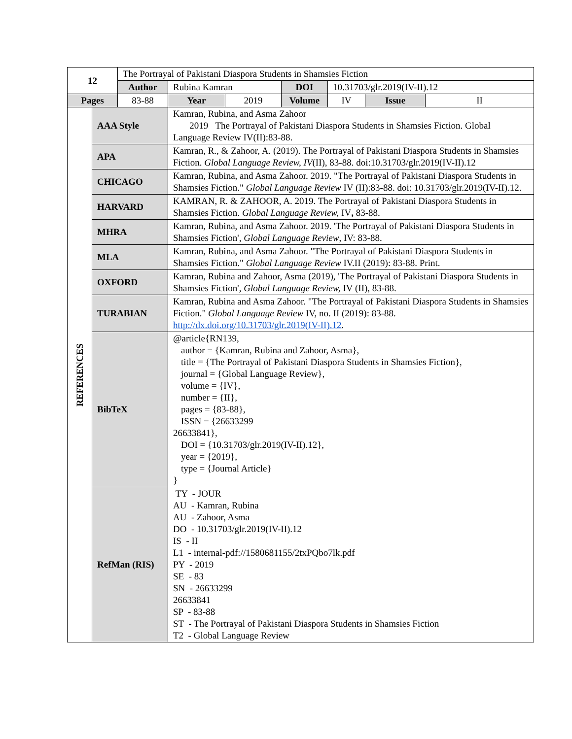| 12 | | The Portrayal of Pakistani Diaspora Students in Shamsies Fiction | | | | | | |
| | | Author | Rubina Kamran | | DOI | 10.31703/glr.2019(IV-II).12 | | |
| Pages | | 83-88 | Year | 2019 | Volume | IV | Issue | II |
| REFERENCES | AAA Style | | Kamran, Rubina, and Asma Zahoor 2019 The Portrayal of Pakistani Diaspora Students in Shamsies Fiction. Global Language Review IV(II):83-88. | | | | | |
| | APA | | Kamran, R., & Zahoor, A. (2019). The Portrayal of Pakistani Diaspora Students in Shamsies Fiction. Global Language Review, IV (II), 83-88. doi:10.31703/glr.2019(IV-II).12 | | | | | |
| | CHICAGO | | Kamran, Rubina, and Asma Zahoor. 2019. "The Portrayal of Pakistani Diaspora Students in Shamsies Fiction." Global Language Review IV (II):83-88. doi: 10.31703/glr.2019(IV-II).12. | | | | | |
| | HARVARD | | KAMRAN, R. & ZAHOOR, A. 2019. The Portrayal of Pakistani Diaspora Students in Shamsies Fiction. Global Language Review, IV , 83-88. | | | | | |
| | MHRA | | Kamran, Rubina, and Asma Zahoor. 2019. 'The Portrayal of Pakistani Diaspora Students in Shamsies Fiction', Global Language Review , IV: 83-88. | | | | | |
| | MLA | | Kamran, Rubina, and Asma Zahoor. "The Portrayal of Pakistani Diaspora Students in Shamsies Fiction." Global Language Review IV.II (2019): 83-88. Print. | | | | | |
| | OXFORD | | Kamran, Rubina and Zahoor, Asma (2019), 'The Portrayal of Pakistani Diaspora Students in Shamsies Fiction', Global Language Review, IV (II), 83-88. | | | | | |
| | TURABIAN | | Kamran, Rubina and Asma Zahoor. "The Portrayal of Pakistani Diaspora Students in Shamsies Fiction." Global Language Review IV, no. II (2019): 83-88. http://dx.doi.org/10.31703/glr.2019(IV-II).12 . | | | | | |
| | BibTeX | | @article{RN139, author = {Kamran, Rubina and Zahoor, Asma}, title = {The Portrayal of Pakistani Diaspora Students in Shamsies Fiction}, journal = {Global Language Review}, volume = {IV}, number = {II}, pages = {83-88}, ISSN = {26633299 26633841}, DOI = {10.31703/glr.2019(IV-II).12}, year = {2019}, type = {Journal Article} } | | | | | |
| | RefMan (RIS) | | TY - JOUR AU - Kamran, Rubina AU - Zahoor, Asma DO - 10.31703/glr.2019(IV-II).12 IS - II L1 - internal-pdf://1580681155/2txPQbo7lk.pdf PY - 2019 SE - 83 SN - 26633299 26633841 SP - 83-88 ST - The Portrayal of Pakistani Diaspora Students in Shamsies Fiction T2 - Global Language Review | | | | | |